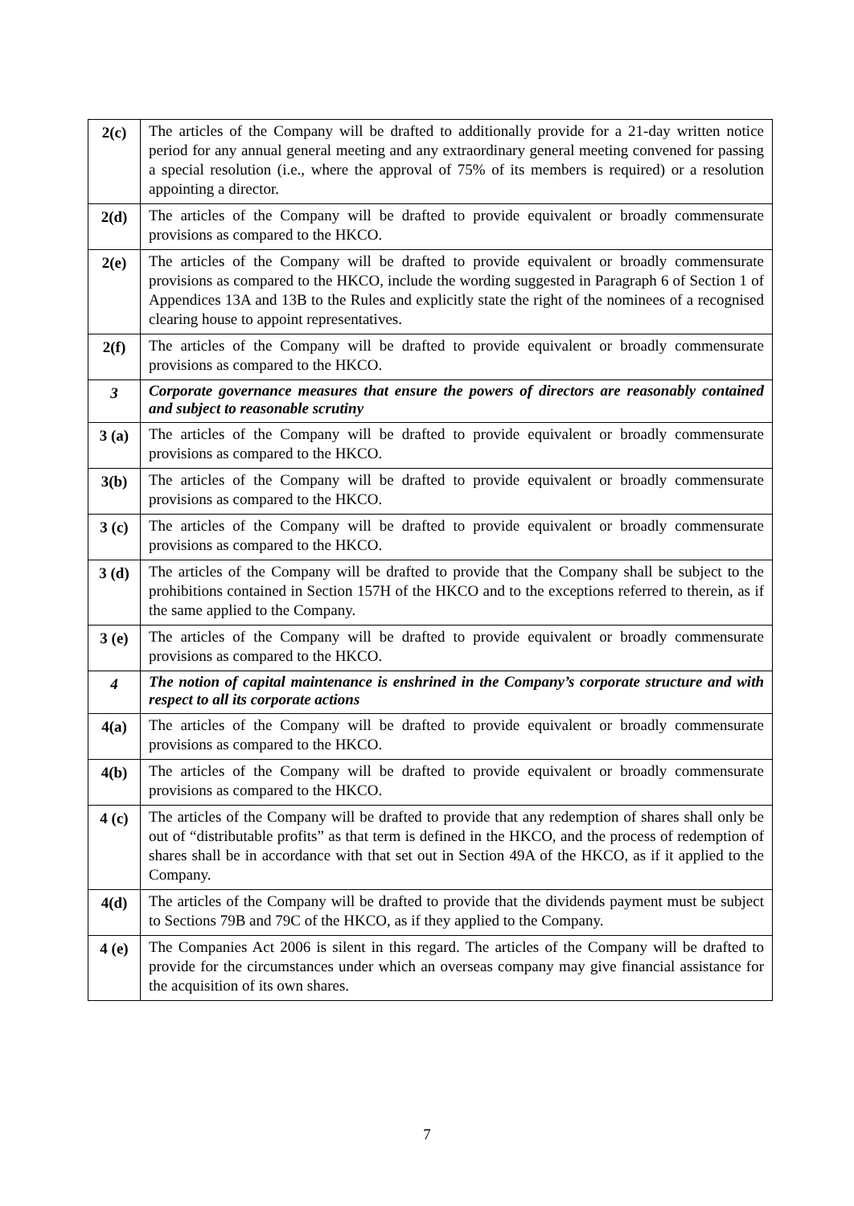| 2(c) | The articles of the Company will be drafted to additionally provide for a 21-day written notice period for any annual general meeting and any extraordinary general meeting convened for passing a special resolution (i.e., where the approval of 75% of its members is required) or a resolution appointing a director. |
| 2(d) | The articles of the Company will be drafted to provide equivalent or broadly commensurate provisions as compared to the HKCO. |
| 2(e) | The articles of the Company will be drafted to provide equivalent or broadly commensurate provisions as compared to the HKCO, include the wording suggested in Paragraph 6 of Section 1 of Appendices 13A and 13B to the Rules and explicitly state the right of the nominees of a recognised clearing house to appoint representatives. |
| 2(f) | The articles of the Company will be drafted to provide equivalent or broadly commensurate provisions as compared to the HKCO. |
| 3 | Corporate governance measures that ensure the powers of directors are reasonably contained and subject to reasonable scrutiny |
| 3 (a) | The articles of the Company will be drafted to provide equivalent or broadly commensurate provisions as compared to the HKCO. |
| 3(b) | The articles of the Company will be drafted to provide equivalent or broadly commensurate provisions as compared to the HKCO. |
| 3 (c) | The articles of the Company will be drafted to provide equivalent or broadly commensurate provisions as compared to the HKCO. |
| 3 (d) | The articles of the Company will be drafted to provide that the Company shall be subject to the prohibitions contained in Section 157H of the HKCO and to the exceptions referred to therein, as if the same applied to the Company. |
| 3 (e) | The articles of the Company will be drafted to provide equivalent or broadly commensurate provisions as compared to the HKCO. |
| 4 | The notion of capital maintenance is enshrined in the Company’s corporate structure and with respect to all its corporate actions |
| 4(a) | The articles of the Company will be drafted to provide equivalent or broadly commensurate provisions as compared to the HKCO. |
| 4(b) | The articles of the Company will be drafted to provide equivalent or broadly commensurate provisions as compared to the HKCO. |
| 4 (c) | The articles of the Company will be drafted to provide that any redemption of shares shall only be out of “distributable profits” as that term is defined in the HKCO, and the process of redemption of shares shall be in accordance with that set out in Section 49A of the HKCO, as if it applied to the Company. |
| 4(d) | The articles of the Company will be drafted to provide that the dividends payment must be subject to Sections 79B and 79C of the HKCO, as if they applied to the Company. |
| 4 (e) | The Companies Act 2006 is silent in this regard. The articles of the Company will be drafted to provide for the circumstances under which an overseas company may give financial assistance for the acquisition of its own shares. |
7